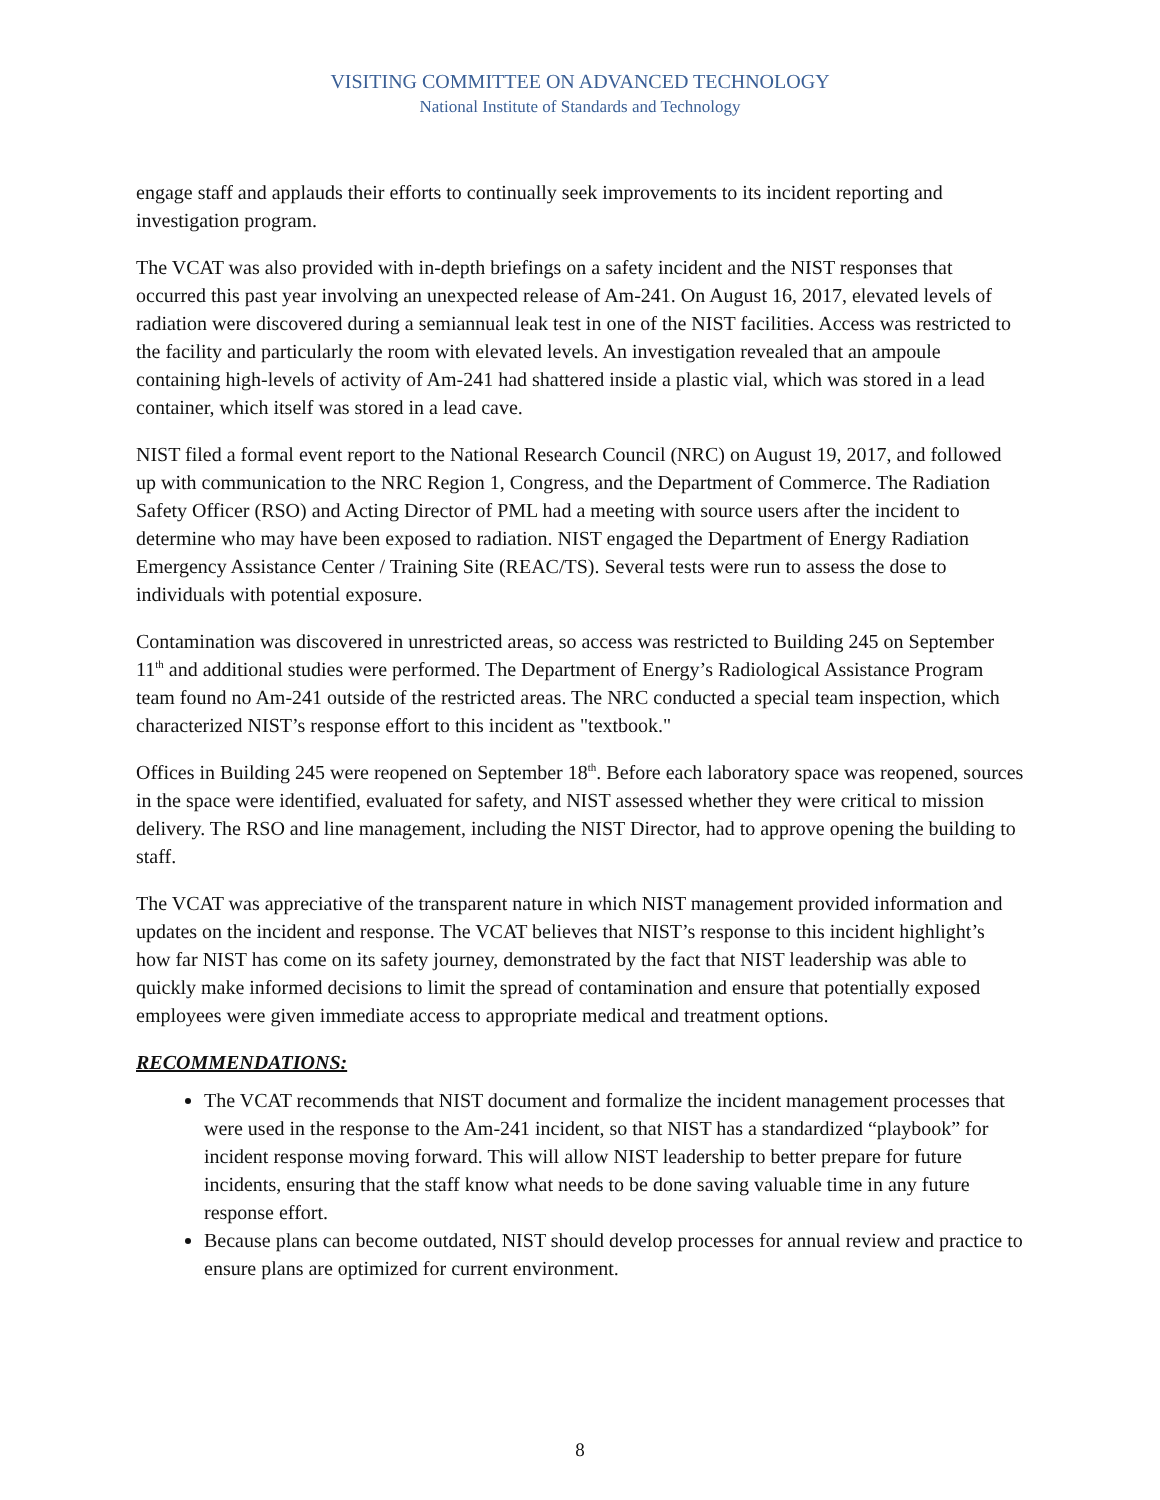VISITING COMMITTEE ON ADVANCED TECHNOLOGY
National Institute of Standards and Technology
engage staff and applauds their efforts to continually seek improvements to its incident reporting and investigation program.
The VCAT was also provided with in-depth briefings on a safety incident and the NIST responses that occurred this past year involving an unexpected release of Am-241. On August 16, 2017, elevated levels of radiation were discovered during a semiannual leak test in one of the NIST facilities. Access was restricted to the facility and particularly the room with elevated levels. An investigation revealed that an ampoule containing high-levels of activity of Am-241 had shattered inside a plastic vial, which was stored in a lead container, which itself was stored in a lead cave.
NIST filed a formal event report to the National Research Council (NRC) on August 19, 2017, and followed up with communication to the NRC Region 1, Congress, and the Department of Commerce. The Radiation Safety Officer (RSO) and Acting Director of PML had a meeting with source users after the incident to determine who may have been exposed to radiation. NIST engaged the Department of Energy Radiation Emergency Assistance Center / Training Site (REAC/TS). Several tests were run to assess the dose to individuals with potential exposure.
Contamination was discovered in unrestricted areas, so access was restricted to Building 245 on September 11<sup>th</sup> and additional studies were performed. The Department of Energy’s Radiological Assistance Program team found no Am-241 outside of the restricted areas. The NRC conducted a special team inspection, which characterized NIST’s response effort to this incident as "textbook."
Offices in Building 245 were reopened on September 18<sup>th</sup>. Before each laboratory space was reopened, sources in the space were identified, evaluated for safety, and NIST assessed whether they were critical to mission delivery. The RSO and line management, including the NIST Director, had to approve opening the building to staff.
The VCAT was appreciative of the transparent nature in which NIST management provided information and updates on the incident and response. The VCAT believes that NIST’s response to this incident highlight’s how far NIST has come on its safety journey, demonstrated by the fact that NIST leadership was able to quickly make informed decisions to limit the spread of contamination and ensure that potentially exposed employees were given immediate access to appropriate medical and treatment options.
RECOMMENDATIONS:
The VCAT recommends that NIST document and formalize the incident management processes that were used in the response to the Am-241 incident, so that NIST has a standardized “playbook” for incident response moving forward. This will allow NIST leadership to better prepare for future incidents, ensuring that the staff know what needs to be done saving valuable time in any future response effort.
Because plans can become outdated, NIST should develop processes for annual review and practice to ensure plans are optimized for current environment.
8